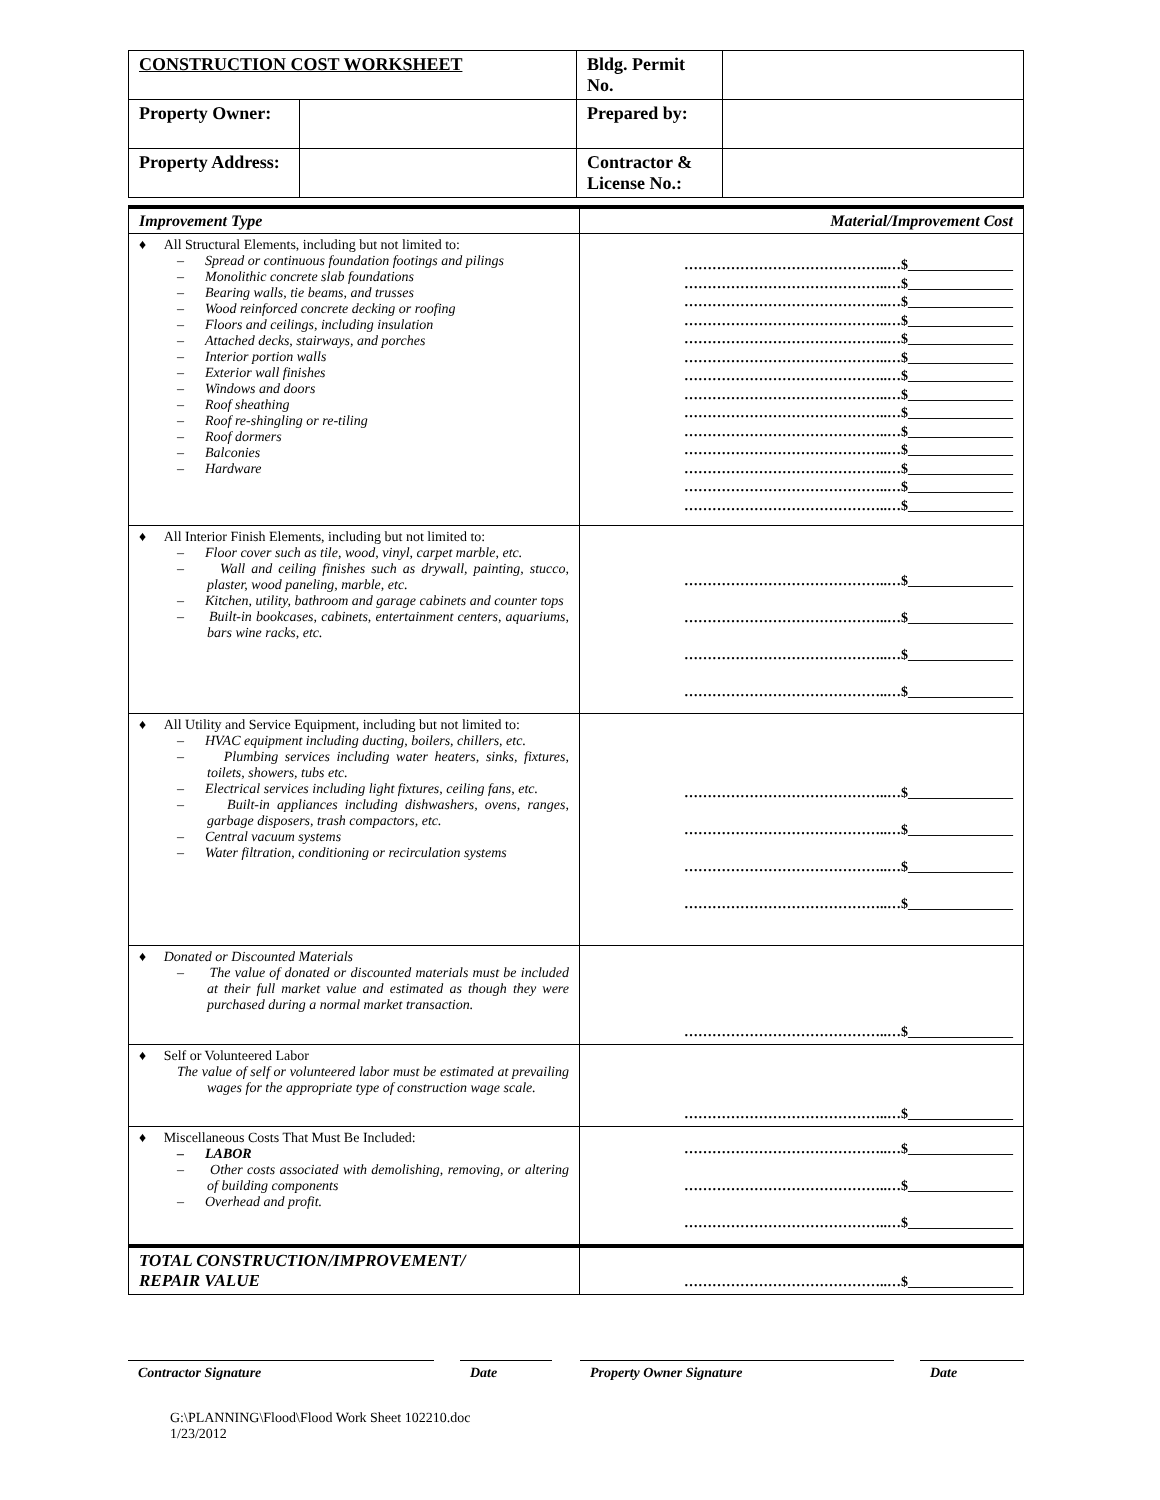| CONSTRUCTION COST WORKSHEET | | Bldg. Permit No. | |
| Property Owner: | | Prepared by: | |
| Property Address: | | Contractor & License No.: | |
| Improvement Type | Material/Improvement Cost |
| ♦ All Structural Elements, including but not limited to: – Spread or continuous foundation footings and pilings – Monolithic concrete slab foundations – Bearing walls, tie beams, and trusses – Wood reinforced concrete decking or roofing – Floors and ceilings, including insulation – Attached decks, stairways, and porches – Interior portion walls – Exterior wall finishes – Windows and doors – Roof sheathing – Roof re-shingling or re-tiling – Roof dormers – Balconies – Hardware | ……………………………………..…$_______________ ……………………………………..…$_______________ ……………………………………..…$_______________ ……………………………………..…$_______________ ……………………………………..…$_______________ ……………………………………..…$_______________ ……………………………………..…$_______________ ……………………………………..…$_______________ ……………………………………..…$_______________ ……………………………………..…$_______________ ……………………………………..…$_______________ ……………………………………..…$_______________ ……………………………………..…$_______________ ……………………………………..…$_______________ |
| ♦ All Interior Finish Elements, including but not limited to: – Floor cover such as tile, wood, vinyl, carpet marble, etc. – Wall and ceiling finishes such as drywall, painting, stucco, plaster, wood paneling, marble, etc. – Kitchen, utility, bathroom and garage cabinets and counter tops – Built-in bookcases, cabinets, entertainment centers, aquariums, bars wine racks, etc. | ……………………………………..…$_______________ ……………………………………..…$_______________ ……………………………………..…$_______________ ……………………………………..…$_______________ |
| ♦ All Utility and Service Equipment, including but not limited to: – HVAC equipment including ducting, boilers, chillers, etc. – Plumbing services including water heaters, sinks, fixtures, toilets, showers, tubs etc. – Electrical services including light fixtures, ceiling fans, etc. – Built-in appliances including dishwashers, ovens, ranges, garbage disposers, trash compactors, etc. – Central vacuum systems – Water filtration, conditioning or recirculation systems | ……………………………………..…$_______________ ……………………………………..…$_______________ ……………………………………..…$_______________ ……………………………………..…$_______________ |
| ♦ Donated or Discounted Materials – The value of donated or discounted materials must be included at their full market value and estimated as though they were purchased during a normal market transaction. | ……………………………………..…$_______________ |
| ♦ Self or Volunteered Labor The value of self or volunteered labor must be estimated at prevailing wages for the appropriate type of construction wage scale. | ……………………………………..…$_______________ |
| ♦ Miscellaneous Costs That Must Be Included: – LABOR – Other costs associated with demolishing, removing, or altering of building components – Overhead and profit. | ……………………………………..…$_______________ ……………………………………..…$_______________ ……………………………………..…$_______________ |
| TOTAL CONSTRUCTION/IMPROVEMENT/ REPAIR VALUE | ……………………………………..…$_______________ |
Contractor Signature Date Property Owner Signature Date
G:\PLANNING\Flood\Flood Work Sheet 102210.doc
1/23/2012